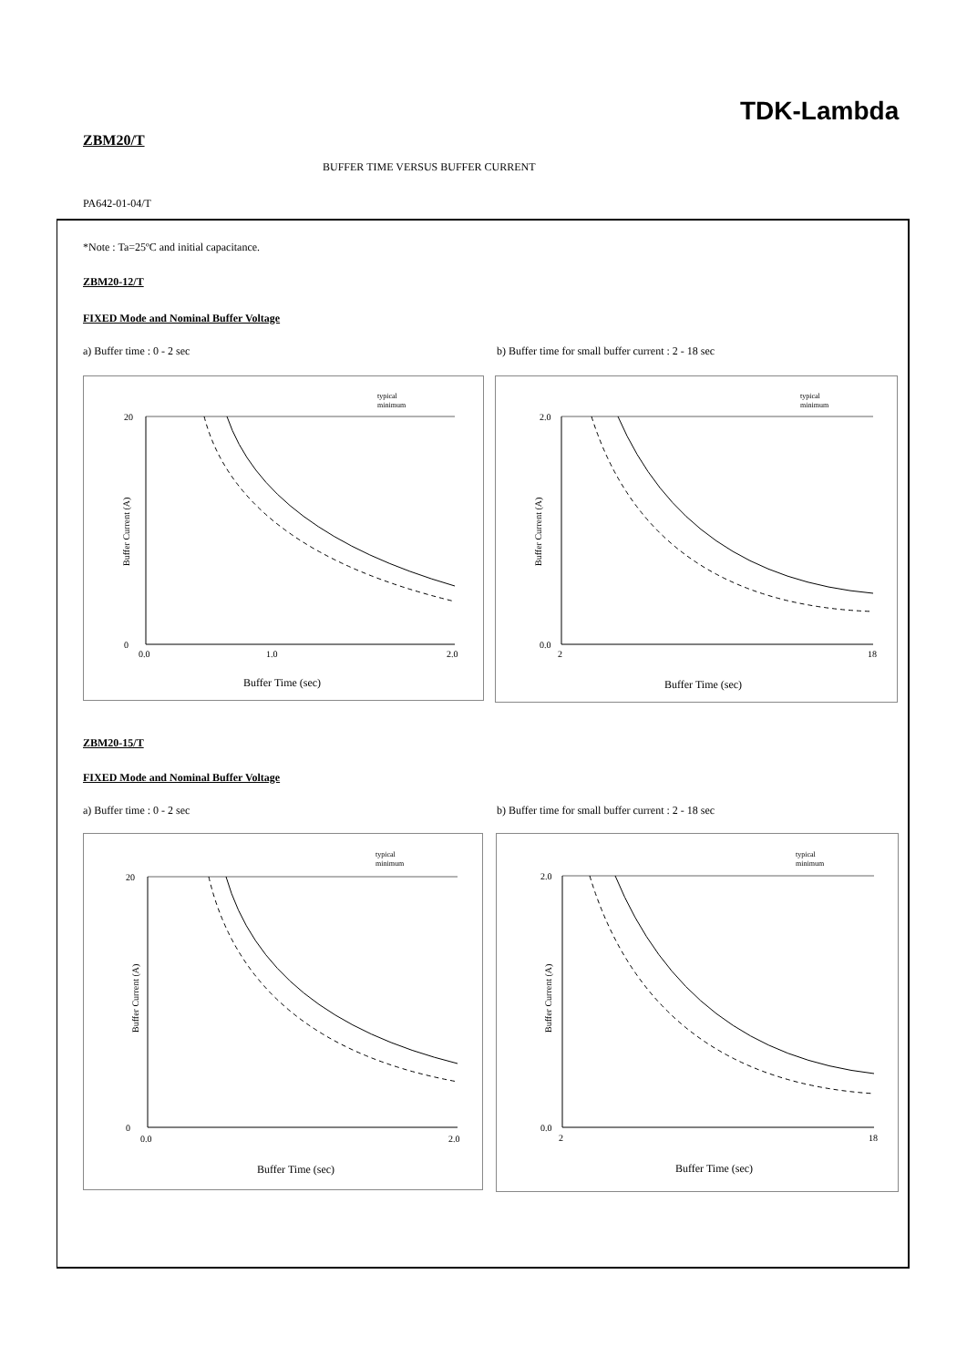TDK-Lambda
ZBM20/T
BUFFER TIME VERSUS BUFFER CURRENT
PA642-01-04/T
*Note : Ta=25ºC and initial capacitance.
ZBM20-12/T
FIXED Mode and Nominal Buffer Voltage
a) Buffer time : 0 - 2 sec
b) Buffer time for small buffer current : 2 - 18 sec
typical
minimum
20
0
Buffer Current (A)
0.0
1.0
2.0
Buffer Time (sec)
typical
minimum
2.0
0.0
Buffer Current (A)
2
18
Buffer Time (sec)
ZBM20-15/T
FIXED Mode and Nominal Buffer Voltage
a) Buffer time : 0 - 2 sec
b) Buffer time for small buffer current : 2 - 18 sec
typical
minimum
20
0
Buffer Current (A)
0.0
2.0
Buffer Time (sec)
typical
minimum
2.0
0.0
Buffer Current (A)
2
18
Buffer Time (sec)